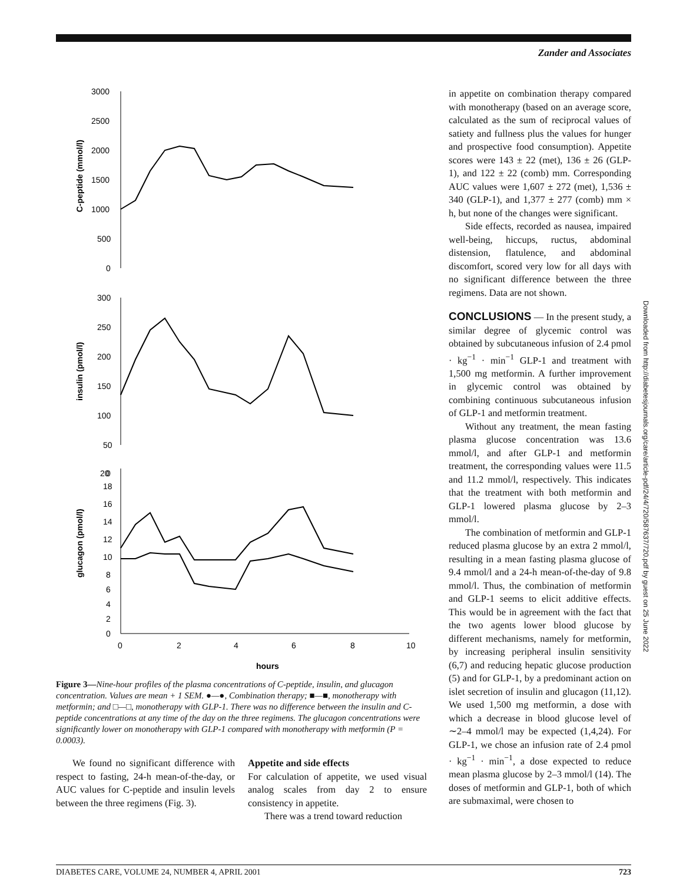Zander and Associates
3000
2500
2000
1500
1000
500
0
300
250
200
150
100
50
0
20
18
16
14
12
10
8
6
4
2
0
0
2
4
6
8
10
hours
C-peptide (mmol/l)
insulin (pmol/l)
glucagon (pmol/l)
Figure 3—Nine-hour profiles of the plasma concentrations of C-peptide, insulin, and glucagon concentration. Values are mean + 1 SEM. ●—●, Combination therapy; ■—■, monotherapy with metformin; and □—□, monotherapy with GLP-1. There was no difference between the insulin and C-peptide concentrations at any time of the day on the three regimens. The glucagon concentrations were significantly lower on monotherapy with GLP-1 compared with monotherapy with metformin (P = 0.0003).
We found no significant difference with respect to fasting, 24-h mean-of-the-day, or AUC values for C-peptide and insulin levels between the three regimens (Fig. 3).
Appetite and side effects
For calculation of appetite, we used visual analog scales from day 2 to ensure consistency in appetite.
There was a trend toward reduction
in appetite on combination therapy compared with monotherapy (based on an average score, calculated as the sum of reciprocal values of satiety and fullness plus the values for hunger and prospective food consumption). Appetite scores were 143 ± 22 (met), 136 ± 26 (GLP-1), and 122 ± 22 (comb) mm. Corresponding AUC values were 1,607 ± 272 (met), 1,536 ± 340 (GLP-1), and 1,377 ± 277 (comb) mm × h, but none of the changes were significant.
Side effects, recorded as nausea, impaired well-being, hiccups, ructus, abdominal distension, flatulence, and abdominal discomfort, scored very low for all days with no significant difference between the three regimens. Data are not shown.
CONCLUSIONS — In the present study, a similar degree of glycemic control was obtained by subcutaneous infusion of 2.4 pmol · kg<sup>−1</sup> · min<sup>−1</sup> GLP-1 and treatment with 1,500 mg metformin. A further improvement in glycemic control was obtained by combining continuous subcutaneous infusion of GLP-1 and metformin treatment.
Without any treatment, the mean fasting plasma glucose concentration was 13.6 mmol/l, and after GLP-1 and metformin treatment, the corresponding values were 11.5 and 11.2 mmol/l, respectively. This indicates that the treatment with both metformin and GLP-1 lowered plasma glucose by 2–3 mmol/l.
The combination of metformin and GLP-1 reduced plasma glucose by an extra 2 mmol/l, resulting in a mean fasting plasma glucose of 9.4 mmol/l and a 24-h mean-of-the-day of 9.8 mmol/l. Thus, the combination of metformin and GLP-1 seems to elicit additive effects. This would be in agreement with the fact that the two agents lower blood glucose by different mechanisms, namely for metformin, by increasing peripheral insulin sensitivity (6,7) and reducing hepatic glucose production (5) and for GLP-1, by a predominant action on islet secretion of insulin and glucagon (11,12). We used 1,500 mg metformin, a dose with which a decrease in blood glucose level of ∼2–4 mmol/l may be expected (1,4,24). For GLP-1, we chose an infusion rate of 2.4 pmol · kg<sup>−1</sup> · min<sup>−1</sup>, a dose expected to reduce mean plasma glucose by 2–3 mmol/l (14). The doses of metformin and GLP-1, both of which are submaximal, were chosen to
Downloaded from http://diabetesjournals.org/care/article-pdf/24/4/720/587637/720.pdf by guest on 25 June 2022
DIABETES CARE, VOLUME 24, NUMBER 4, APRIL 2001 723